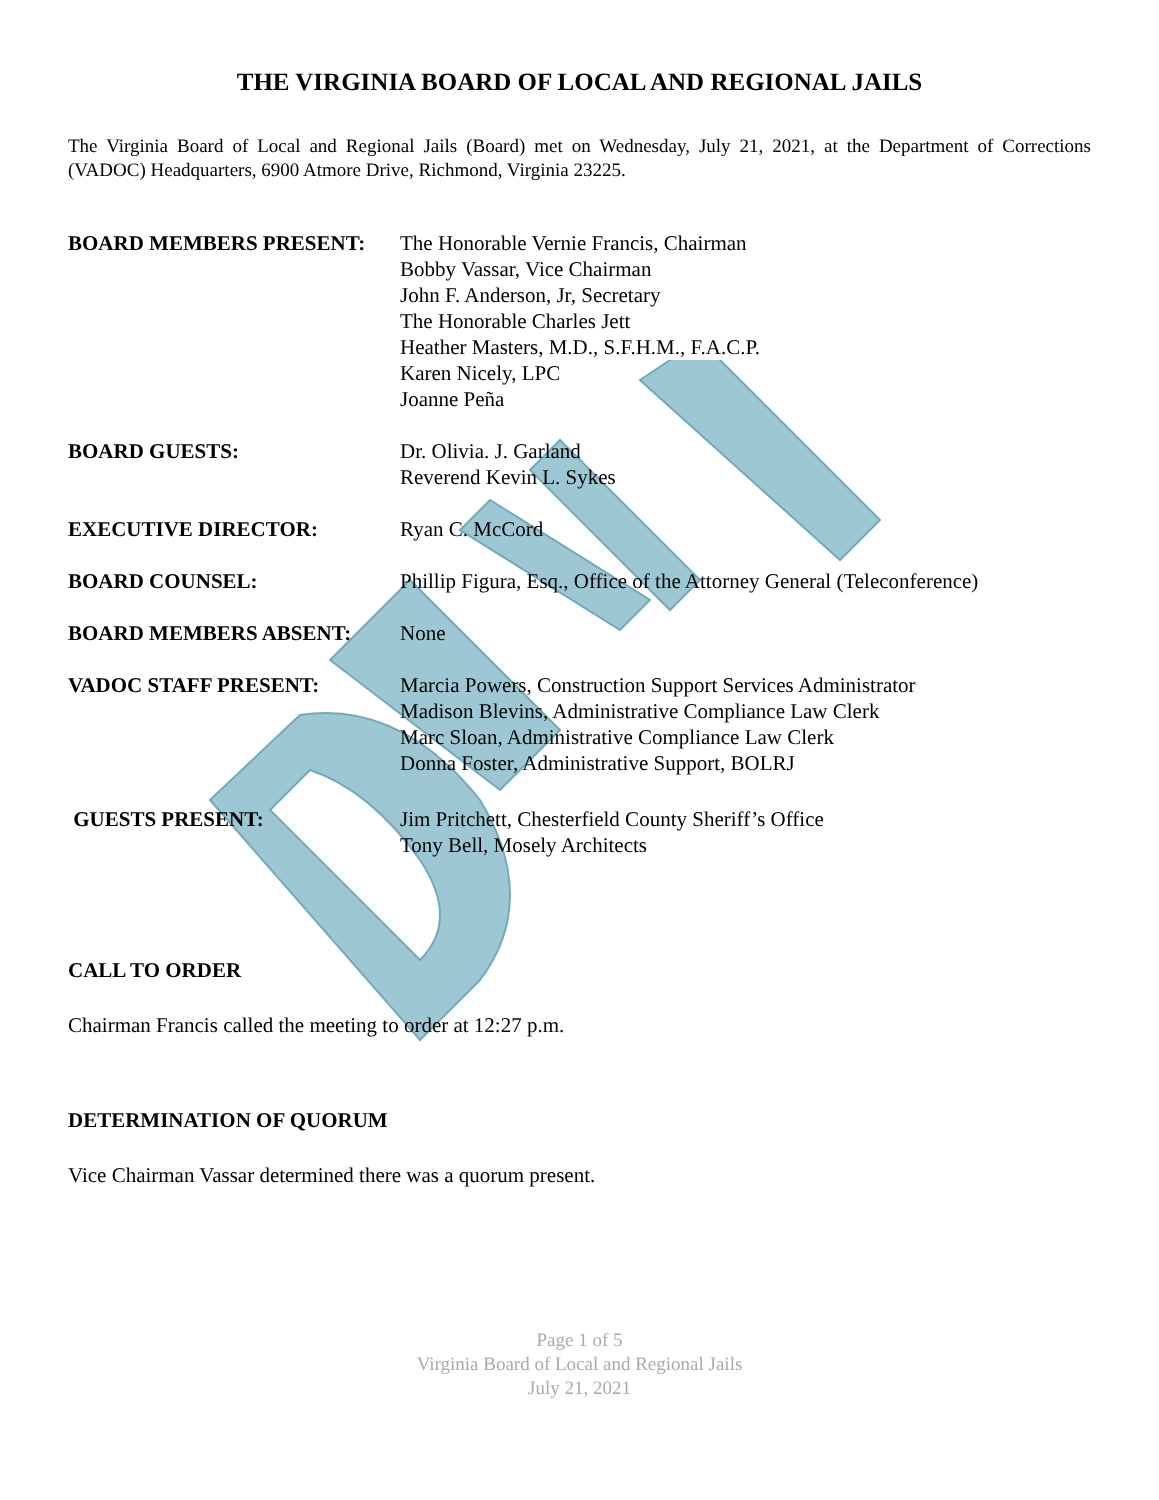THE VIRGINIA BOARD OF LOCAL AND REGIONAL JAILS
The Virginia Board of Local and Regional Jails (Board) met on Wednesday, July 21, 2021, at the Department of Corrections (VADOC) Headquarters, 6900 Atmore Drive, Richmond, Virginia 23225.
BOARD MEMBERS PRESENT: The Honorable Vernie Francis, Chairman
Bobby Vassar, Vice Chairman
John F. Anderson, Jr, Secretary
The Honorable Charles Jett
Heather Masters, M.D., S.F.H.M., F.A.C.P.
Karen Nicely, LPC
Joanne Peña
BOARD GUESTS: Dr. Olivia. J. Garland
Reverend Kevin L. Sykes
EXECUTIVE DIRECTOR: Ryan C. McCord
BOARD COUNSEL: Phillip Figura, Esq., Office of the Attorney General (Teleconference)
BOARD MEMBERS ABSENT: None
VADOC STAFF PRESENT: Marcia Powers, Construction Support Services Administrator
Madison Blevins, Administrative Compliance Law Clerk
Marc Sloan, Administrative Compliance Law Clerk
Donna Foster, Administrative Support, BOLRJ
GUESTS PRESENT: Jim Pritchett, Chesterfield County Sheriff’s Office
Tony Bell, Mosely Architects
CALL TO ORDER
Chairman Francis called the meeting to order at 12:27 p.m.
DETERMINATION OF QUORUM
Vice Chairman Vassar determined there was a quorum present.
Page 1 of 5
Virginia Board of Local and Regional Jails
July 21, 2021